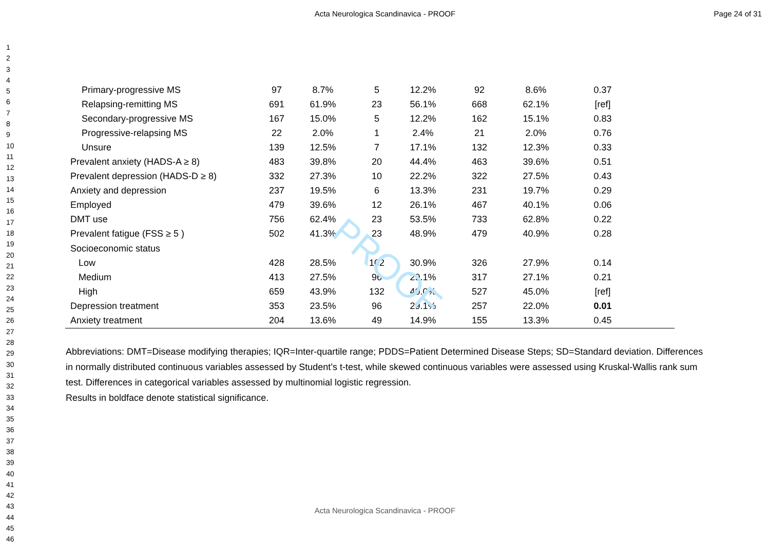PROOF
Acta Neurologica Scandinavica - PROOF Page 24 of 31
1
2
3
4
5
6
7
8
9
10
11
12
13
14
15
16
17
18
19
20
21
22
23
24
25
26
27
28
29
30
31
32
33
34
35
36
37
38
39
40
41
42
43
44
45
46
| Primary-progressive MS | 97 | 8.7% | 5 | 12.2% | 92 | 8.6% | 0.37 | |
| Relapsing-remitting MS | 691 | 61.9% | 23 | 56.1% | 668 | 62.1% | [ref] | |
| Secondary-progressive MS | 167 | 15.0% | 5 | 12.2% | 162 | 15.1% | 0.83 | |
| Progressive-relapsing MS | 22 | 2.0% | 1 | 2.4% | 21 | 2.0% | 0.76 | |
| Unsure | 139 | 12.5% | 7 | 17.1% | 132 | 12.3% | 0.33 | |
| Prevalent anxiety (HADS-A ≥ 8) | 483 | 39.8% | 20 | 44.4% | 463 | 39.6% | 0.51 | |
| Prevalent depression (HADS-D ≥ 8) | 332 | 27.3% | 10 | 22.2% | 322 | 27.5% | 0.43 | |
| Anxiety and depression | 237 | 19.5% | 6 | 13.3% | 231 | 19.7% | 0.29 | |
| Employed | 479 | 39.6% | 12 | 26.1% | 467 | 40.1% | 0.06 | |
| DMT use | 756 | 62.4% | 23 | 53.5% | 733 | 62.8% | 0.22 | |
| Prevalent fatigue (FSS ≥ 5 ) | 502 | 41.3% | 23 | 48.9% | 479 | 40.9% | 0.28 | |
| Socioeconomic status | | | | | | | | |
| Low | 428 | 28.5% | 102 | 30.9% | 326 | 27.9% | 0.14 | |
| Medium | 413 | 27.5% | 96 | 29.1% | 317 | 27.1% | 0.21 | |
| High | 659 | 43.9% | 132 | 40.0% | 527 | 45.0% | [ref] | |
| Depression treatment | 353 | 23.5% | 96 | 29.1% | 257 | 22.0% | 0.01 | |
| Anxiety treatment | 204 | 13.6% | 49 | 14.9% | 155 | 13.3% | 0.45 | |
Abbreviations: DMT=Disease modifying therapies; IQR=Inter-quartile range; PDDS=Patient Determined Disease Steps; SD=Standard deviation. Differences in normally distributed continuous variables assessed by Student’s t-test, while skewed continuous variables were assessed using Kruskal-Wallis rank sum test. Differences in categorical variables assessed by multinomial logistic regression.
Results in boldface denote statistical significance.
Acta Neurologica Scandinavica - PROOF